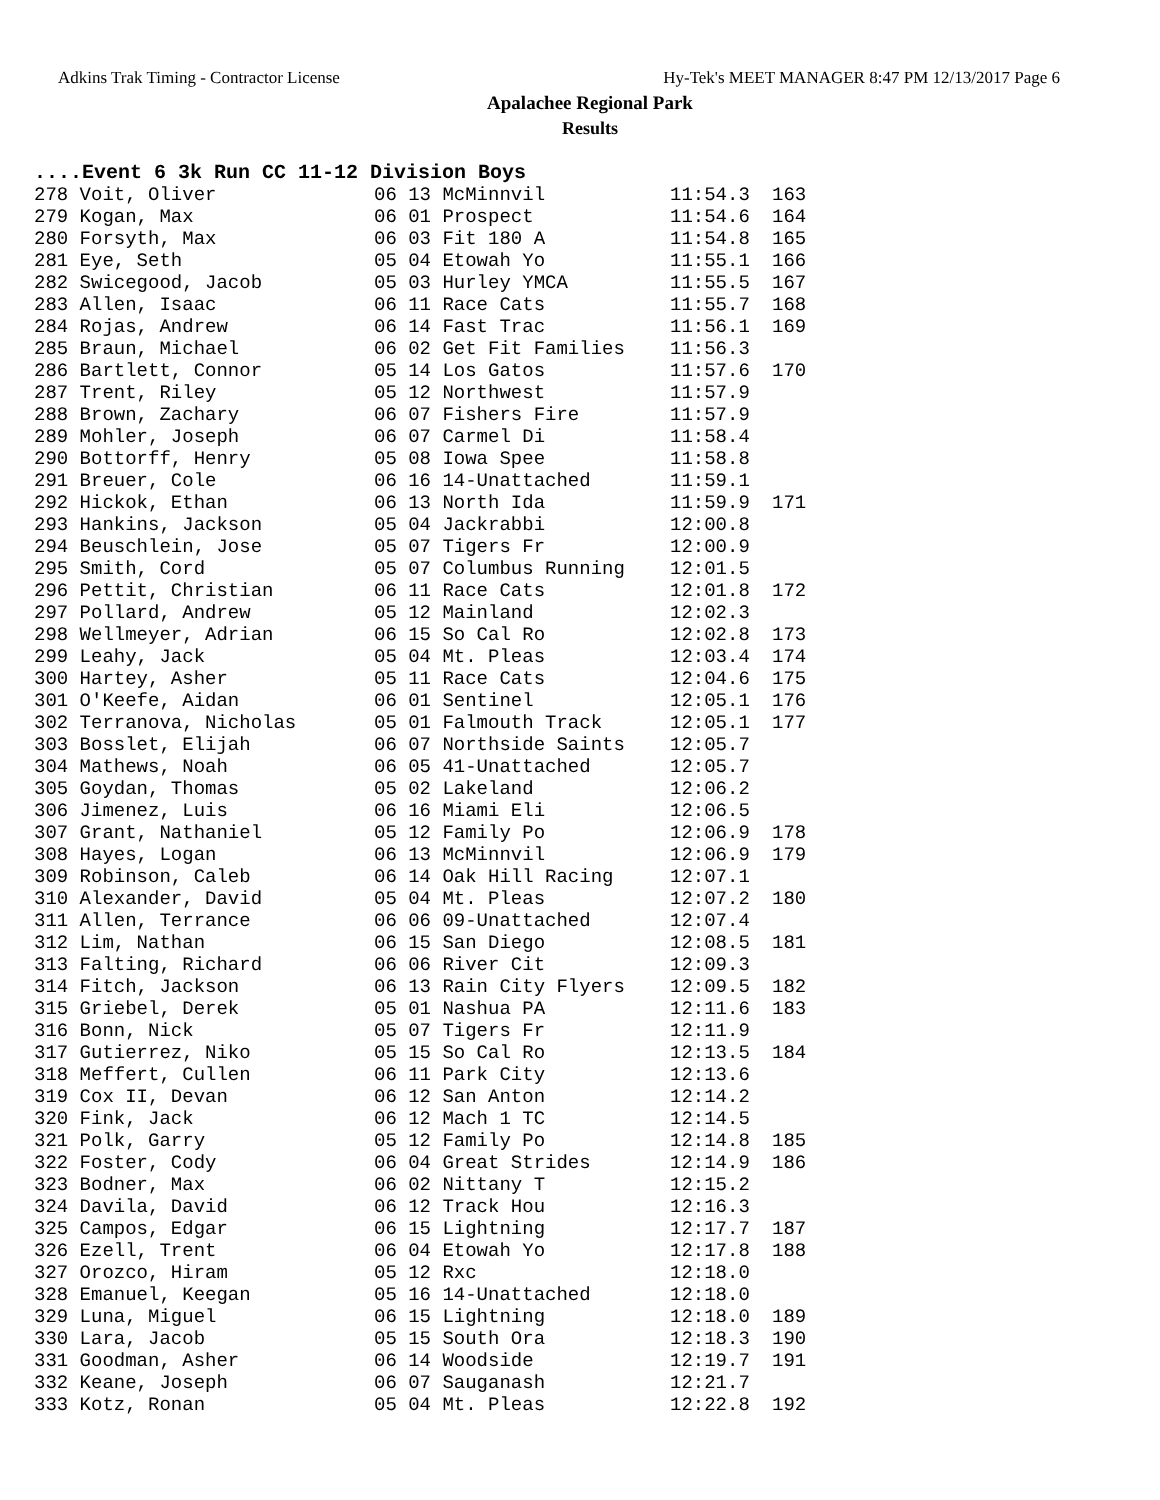Adkins Trak Timing - Contractor License Hy-Tek's MEET MANAGER 8:47 PM 12/13/2017 Page 6
Apalachee Regional Park
Results
....Event 6 3k Run CC 11-12 Division Boys
| 278 Voit, Oliver | 06 13 McMinnvil | 11:54.3 | 163 |
| 279 Kogan, Max | 06 01 Prospect | 11:54.6 | 164 |
| 280 Forsyth, Max | 06 03 Fit 180 A | 11:54.8 | 165 |
| 281 Eye, Seth | 05 04 Etowah Yo | 11:55.1 | 166 |
| 282 Swicegood, Jacob | 05 03 Hurley YMCA | 11:55.5 | 167 |
| 283 Allen, Isaac | 06 11 Race Cats | 11:55.7 | 168 |
| 284 Rojas, Andrew | 06 14 Fast Trac | 11:56.1 | 169 |
| 285 Braun, Michael | 06 02 Get Fit Families | 11:56.3 | |
| 286 Bartlett, Connor | 05 14 Los Gatos | 11:57.6 | 170 |
| 287 Trent, Riley | 05 12 Northwest | 11:57.9 | |
| 288 Brown, Zachary | 06 07 Fishers Fire | 11:57.9 | |
| 289 Mohler, Joseph | 06 07 Carmel Di | 11:58.4 | |
| 290 Bottorff, Henry | 05 08 Iowa Spee | 11:58.8 | |
| 291 Breuer, Cole | 06 16 14-Unattached | 11:59.1 | |
| 292 Hickok, Ethan | 06 13 North Ida | 11:59.9 | 171 |
| 293 Hankins, Jackson | 05 04 Jackrabbi | 12:00.8 | |
| 294 Beuschlein, Jose | 05 07 Tigers Fr | 12:00.9 | |
| 295 Smith, Cord | 05 07 Columbus Running | 12:01.5 | |
| 296 Pettit, Christian | 06 11 Race Cats | 12:01.8 | 172 |
| 297 Pollard, Andrew | 05 12 Mainland | 12:02.3 | |
| 298 Wellmeyer, Adrian | 06 15 So Cal Ro | 12:02.8 | 173 |
| 299 Leahy, Jack | 05 04 Mt. Pleas | 12:03.4 | 174 |
| 300 Hartey, Asher | 05 11 Race Cats | 12:04.6 | 175 |
| 301 O'Keefe, Aidan | 06 01 Sentinel | 12:05.1 | 176 |
| 302 Terranova, Nicholas | 05 01 Falmouth Track | 12:05.1 | 177 |
| 303 Bosslet, Elijah | 06 07 Northside Saints | 12:05.7 | |
| 304 Mathews, Noah | 06 05 41-Unattached | 12:05.7 | |
| 305 Goydan, Thomas | 05 02 Lakeland | 12:06.2 | |
| 306 Jimenez, Luis | 06 16 Miami Eli | 12:06.5 | |
| 307 Grant, Nathaniel | 05 12 Family Po | 12:06.9 | 178 |
| 308 Hayes, Logan | 06 13 McMinnvil | 12:06.9 | 179 |
| 309 Robinson, Caleb | 06 14 Oak Hill Racing | 12:07.1 | |
| 310 Alexander, David | 05 04 Mt. Pleas | 12:07.2 | 180 |
| 311 Allen, Terrance | 06 06 09-Unattached | 12:07.4 | |
| 312 Lim, Nathan | 06 15 San Diego | 12:08.5 | 181 |
| 313 Falting, Richard | 06 06 River Cit | 12:09.3 | |
| 314 Fitch, Jackson | 06 13 Rain City Flyers | 12:09.5 | 182 |
| 315 Griebel, Derek | 05 01 Nashua PA | 12:11.6 | 183 |
| 316 Bonn, Nick | 05 07 Tigers Fr | 12:11.9 | |
| 317 Gutierrez, Niko | 05 15 So Cal Ro | 12:13.5 | 184 |
| 318 Meffert, Cullen | 06 11 Park City | 12:13.6 | |
| 319 Cox II, Devan | 06 12 San Anton | 12:14.2 | |
| 320 Fink, Jack | 06 12 Mach 1 TC | 12:14.5 | |
| 321 Polk, Garry | 05 12 Family Po | 12:14.8 | 185 |
| 322 Foster, Cody | 06 04 Great Strides | 12:14.9 | 186 |
| 323 Bodner, Max | 06 02 Nittany T | 12:15.2 | |
| 324 Davila, David | 06 12 Track Hou | 12:16.3 | |
| 325 Campos, Edgar | 06 15 Lightning | 12:17.7 | 187 |
| 326 Ezell, Trent | 06 04 Etowah Yo | 12:17.8 | 188 |
| 327 Orozco, Hiram | 05 12 Rxc | 12:18.0 | |
| 328 Emanuel, Keegan | 05 16 14-Unattached | 12:18.0 | |
| 329 Luna, Miguel | 06 15 Lightning | 12:18.0 | 189 |
| 330 Lara, Jacob | 05 15 South Ora | 12:18.3 | 190 |
| 331 Goodman, Asher | 06 14 Woodside | 12:19.7 | 191 |
| 332 Keane, Joseph | 06 07 Sauganash | 12:21.7 | |
| 333 Kotz, Ronan | 05 04 Mt. Pleas | 12:22.8 | 192 |